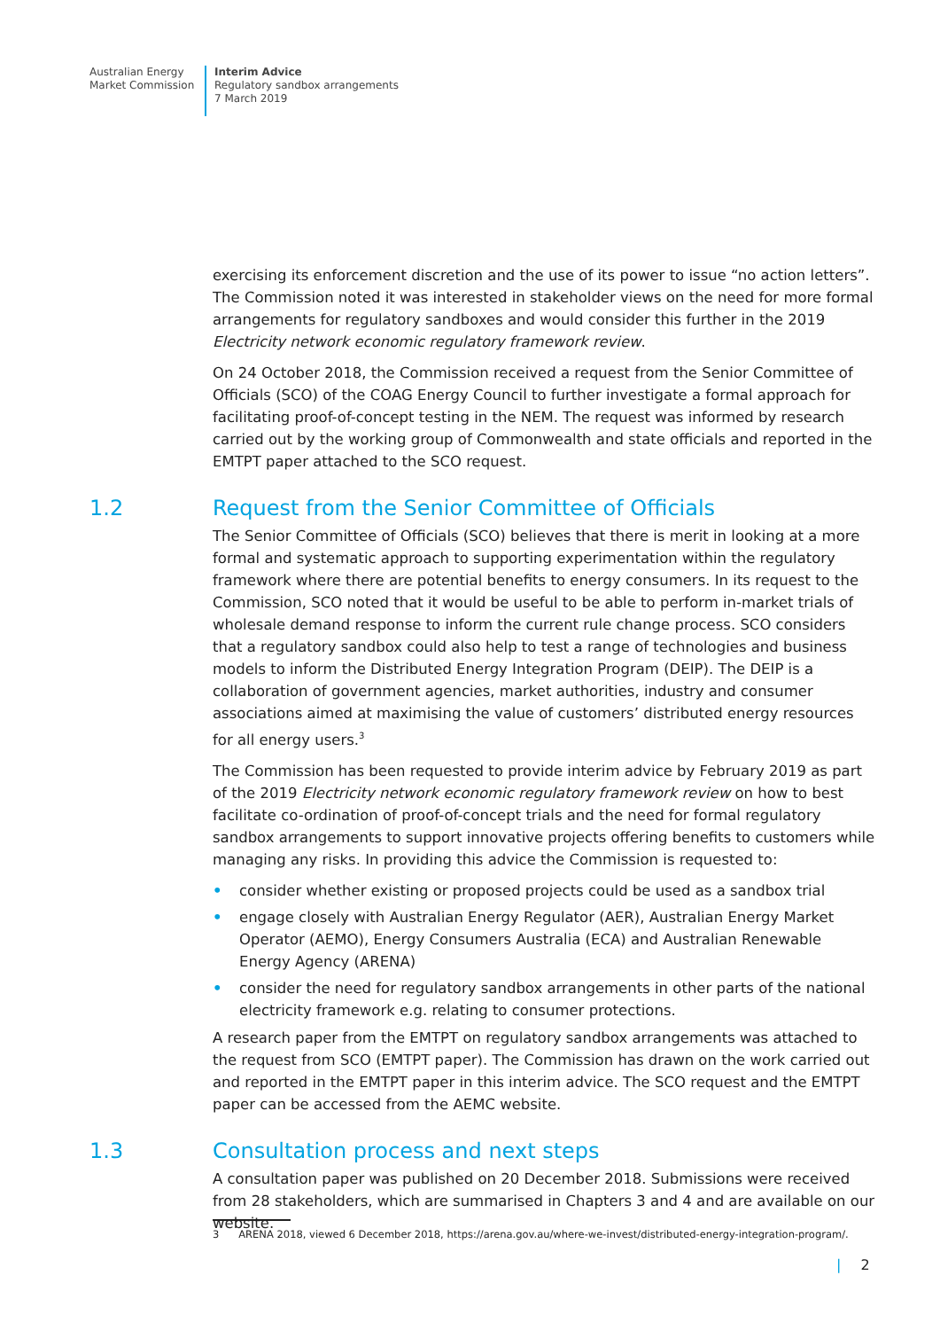Australian Energy
Market Commission
Interim Advice
Regulatory sandbox arrangements
7 March 2019
exercising its enforcement discretion and the use of its power to issue “no action letters”. The Commission noted it was interested in stakeholder views on the need for more formal arrangements for regulatory sandboxes and would consider this further in the 2019 Electricity network economic regulatory framework review.
On 24 October 2018, the Commission received a request from the Senior Committee of Officials (SCO) of the COAG Energy Council to further investigate a formal approach for facilitating proof-of-concept testing in the NEM. The request was informed by research carried out by the working group of Commonwealth and state officials and reported in the EMTPT paper attached to the SCO request.
1.2 Request from the Senior Committee of Officials
The Senior Committee of Officials (SCO) believes that there is merit in looking at a more formal and systematic approach to supporting experimentation within the regulatory framework where there are potential benefits to energy consumers. In its request to the Commission, SCO noted that it would be useful to be able to perform in-market trials of wholesale demand response to inform the current rule change process. SCO considers that a regulatory sandbox could also help to test a range of technologies and business models to inform the Distributed Energy Integration Program (DEIP). The DEIP is a collaboration of government agencies, market authorities, industry and consumer associations aimed at maximising the value of customers’ distributed energy resources for all energy users.<sup>3</sup>
The Commission has been requested to provide interim advice by February 2019 as part of the 2019 Electricity network economic regulatory framework review on how to best facilitate co-ordination of proof-of-concept trials and the need for formal regulatory sandbox arrangements to support innovative projects offering benefits to customers while managing any risks. In providing this advice the Commission is requested to:
• consider whether existing or proposed projects could be used as a sandbox trial
• engage closely with Australian Energy Regulator (AER), Australian Energy Market Operator (AEMO), Energy Consumers Australia (ECA) and Australian Renewable Energy Agency (ARENA)
• consider the need for regulatory sandbox arrangements in other parts of the national electricity framework e.g. relating to consumer protections.
A research paper from the EMTPT on regulatory sandbox arrangements was attached to the request from SCO (EMTPT paper). The Commission has drawn on the work carried out and reported in the EMTPT paper in this interim advice. The SCO request and the EMTPT paper can be accessed from the AEMC website.
1.3 Consultation process and next steps
A consultation paper was published on 20 December 2018. Submissions were received from 28 stakeholders, which are summarised in Chapters 3 and 4 and are available on our website.
3 ARENA 2018, viewed 6 December 2018, https://arena.gov.au/where-we-invest/distributed-energy-integration-program/.
| 2